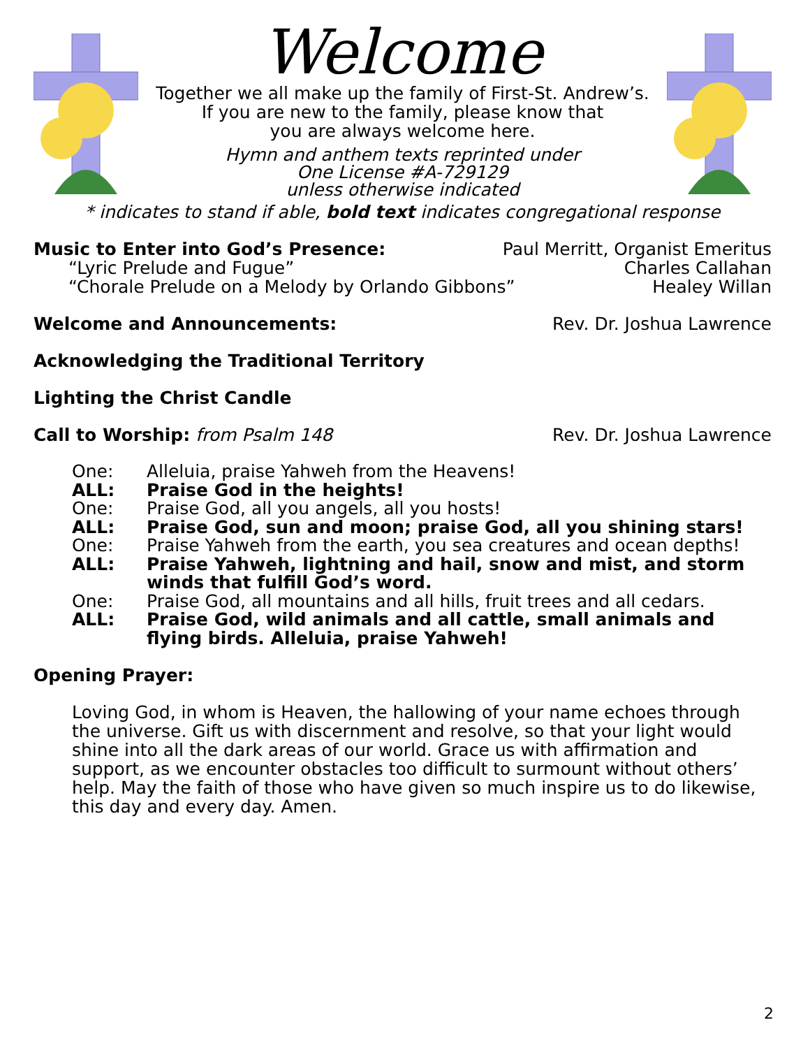Welcome
Together we all make up the family of First-St. Andrew’s.
If you are new to the family, please know that
you are always welcome here.
Hymn and anthem texts reprinted under
One License #A-729129
unless otherwise indicated
* indicates to stand if able, bold text indicates congregational response
Music to Enter into God’s Presence:
Paul Merritt, Organist Emeritus
“Lyric Prelude and Fugue” Charles Callahan
“Chorale Prelude on a Melody by Orlando Gibbons” Healey Willan
Welcome and Announcements: Rev. Dr. Joshua Lawrence
Acknowledging the Traditional Territory
Lighting the Christ Candle
Call to Worship: from Psalm 148 Rev. Dr. Joshua Lawrence
One: Alleluia, praise Yahweh from the Heavens! ALL: Praise God in the heights! One: Praise God, all you angels, all you hosts! ALL: Praise God, sun and moon; praise God, all you shining stars! One: Praise Yahweh from the earth, you sea creatures and ocean depths! ALL: Praise Yahweh, lightning and hail, snow and mist, and storm winds that fulfill God’s word. One: Praise God, all mountains and all hills, fruit trees and all cedars. ALL: Praise God, wild animals and all cattle, small animals and flying birds. Alleluia, praise Yahweh!
Opening Prayer:
Loving God, in whom is Heaven, the hallowing of your name echoes through the universe. Gift us with discernment and resolve, so that your light would shine into all the dark areas of our world. Grace us with affirmation and support, as we encounter obstacles too difficult to surmount without others’ help. May the faith of those who have given so much inspire us to do likewise, this day and every day. Amen.
2